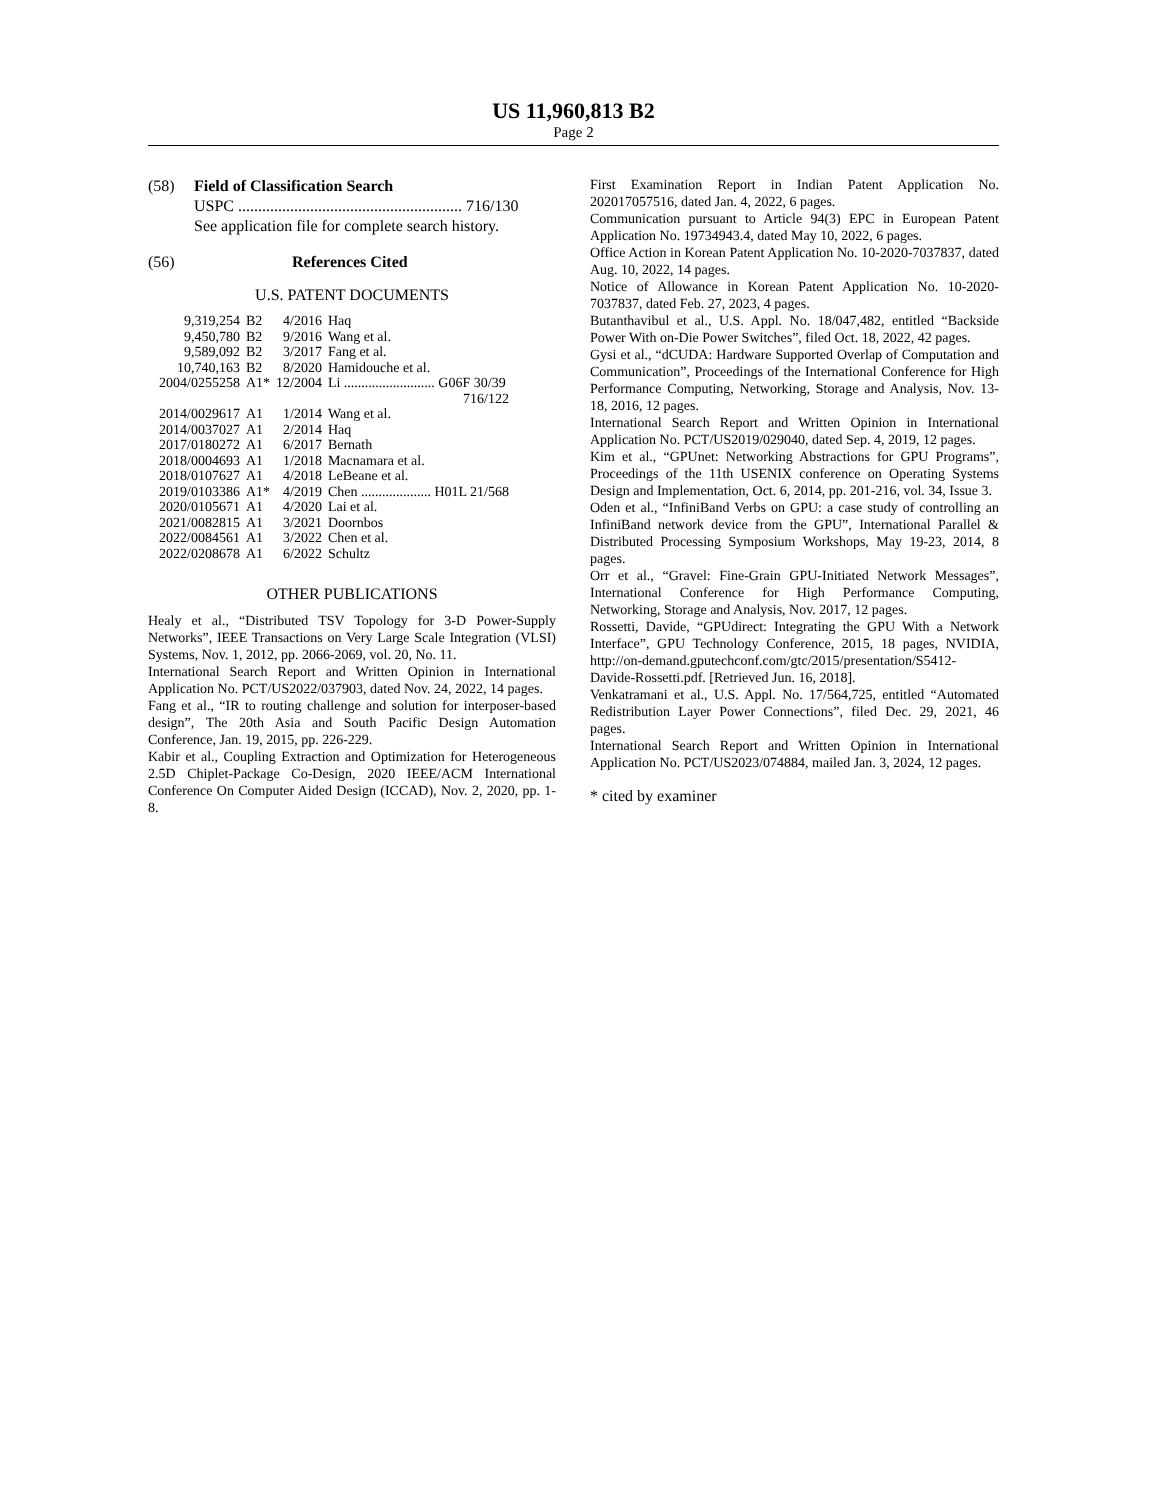US 11,960,813 B2
Page 2
(58) Field of Classification Search
USPC ........................................................ 716/130
See application file for complete search history.
(56) References Cited
U.S. PATENT DOCUMENTS
| 9,319,254 | B2 | 4/2016 | Haq |
| 9,450,780 | B2 | 9/2016 | Wang et al. |
| 9,589,092 | B2 | 3/2017 | Fang et al. |
| 10,740,163 | B2 | 8/2020 | Hamidouche et al. |
| 2004/0255258 | A1* | 12/2004 | Li .......................... G06F 30/39 716/122 |
| 2014/0029617 | A1 | 1/2014 | Wang et al. |
| 2014/0037027 | A1 | 2/2014 | Haq |
| 2017/0180272 | A1 | 6/2017 | Bernath |
| 2018/0004693 | A1 | 1/2018 | Macnamara et al. |
| 2018/0107627 | A1 | 4/2018 | LeBeane et al. |
| 2019/0103386 | A1* | 4/2019 | Chen .................... H01L 21/568 |
| 2020/0105671 | A1 | 4/2020 | Lai et al. |
| 2021/0082815 | A1 | 3/2021 | Doornbos |
| 2022/0084561 | A1 | 3/2022 | Chen et al. |
| 2022/0208678 | A1 | 6/2022 | Schultz |
OTHER PUBLICATIONS
Healy et al., “Distributed TSV Topology for 3-D Power-Supply Networks”, IEEE Transactions on Very Large Scale Integration (VLSI) Systems, Nov. 1, 2012, pp. 2066-2069, vol. 20, No. 11.
International Search Report and Written Opinion in International Application No. PCT/US2022/037903, dated Nov. 24, 2022, 14 pages.
Fang et al., “IR to routing challenge and solution for interposer-based design”, The 20th Asia and South Pacific Design Automation Conference, Jan. 19, 2015, pp. 226-229.
Kabir et al., Coupling Extraction and Optimization for Heterogeneous 2.5D Chiplet-Package Co-Design, 2020 IEEE/ACM International Conference On Computer Aided Design (ICCAD), Nov. 2, 2020, pp. 1-8.
First Examination Report in Indian Patent Application No. 202017057516, dated Jan. 4, 2022, 6 pages.
Communication pursuant to Article 94(3) EPC in European Patent Application No. 19734943.4, dated May 10, 2022, 6 pages.
Office Action in Korean Patent Application No. 10-2020-7037837, dated Aug. 10, 2022, 14 pages.
Notice of Allowance in Korean Patent Application No. 10-2020-7037837, dated Feb. 27, 2023, 4 pages.
Butanthavibul et al., U.S. Appl. No. 18/047,482, entitled “Backside Power With on-Die Power Switches”, filed Oct. 18, 2022, 42 pages.
Gysi et al., “dCUDA: Hardware Supported Overlap of Computation and Communication”, Proceedings of the International Conference for High Performance Computing, Networking, Storage and Analysis, Nov. 13-18, 2016, 12 pages.
International Search Report and Written Opinion in International Application No. PCT/US2019/029040, dated Sep. 4, 2019, 12 pages.
Kim et al., “GPUnet: Networking Abstractions for GPU Programs”, Proceedings of the 11th USENIX conference on Operating Systems Design and Implementation, Oct. 6, 2014, pp. 201-216, vol. 34, Issue 3.
Oden et al., “InfiniBand Verbs on GPU: a case study of controlling an InfiniBand network device from the GPU”, International Parallel & Distributed Processing Symposium Workshops, May 19-23, 2014, 8 pages.
Orr et al., “Gravel: Fine-Grain GPU-Initiated Network Messages”, International Conference for High Performance Computing, Networking, Storage and Analysis, Nov. 2017, 12 pages.
Rossetti, Davide, “GPUdirect: Integrating the GPU With a Network Interface”, GPU Technology Conference, 2015, 18 pages, NVIDIA, http://on-demand.gputechconf.com/gtc/2015/presentation/S5412-Davide-Rossetti.pdf. [Retrieved Jun. 16, 2018].
Venkatramani et al., U.S. Appl. No. 17/564,725, entitled “Automated Redistribution Layer Power Connections”, filed Dec. 29, 2021, 46 pages.
International Search Report and Written Opinion in International Application No. PCT/US2023/074884, mailed Jan. 3, 2024, 12 pages.
* cited by examiner